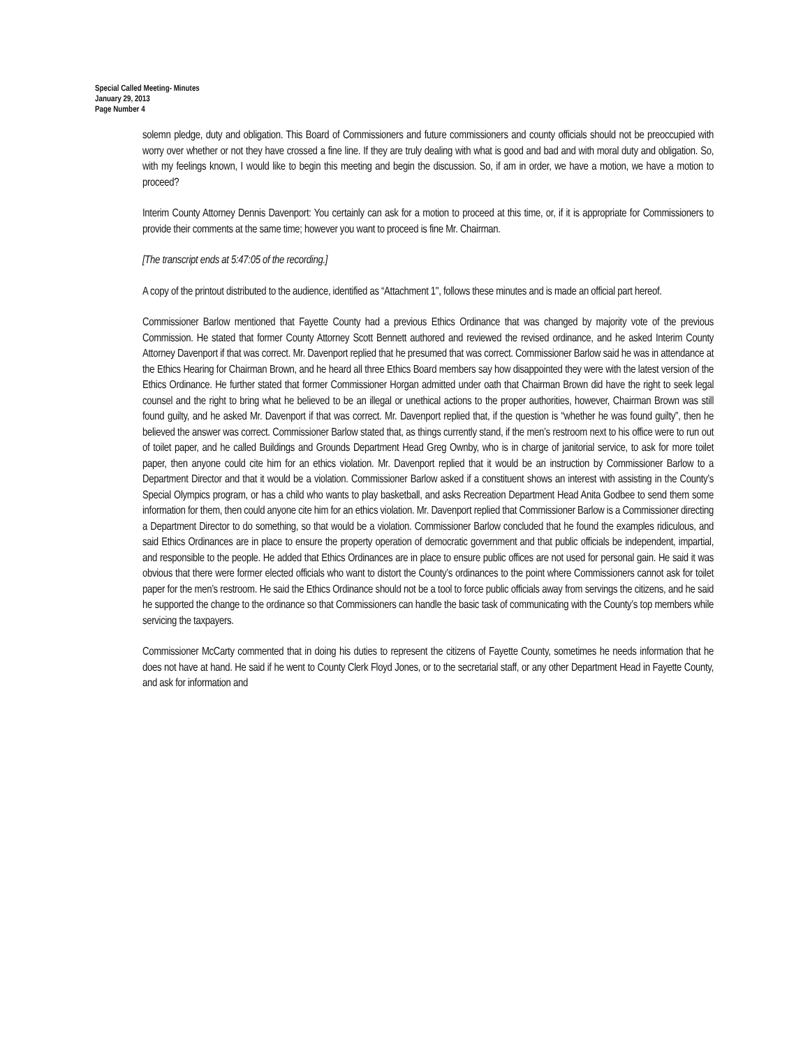Special Called Meeting- Minutes
January 29, 2013
Page Number 4
solemn pledge, duty and obligation. This Board of Commissioners and future commissioners and county officials should not be preoccupied with worry over whether or not they have crossed a fine line. If they are truly dealing with what is good and bad and with moral duty and obligation. So, with my feelings known, I would like to begin this meeting and begin the discussion. So, if am in order, we have a motion, we have a motion to proceed?
Interim County Attorney Dennis Davenport: You certainly can ask for a motion to proceed at this time, or, if it is appropriate for Commissioners to provide their comments at the same time; however you want to proceed is fine Mr. Chairman.
[The transcript ends at 5:47:05 of the recording.]
A copy of the printout distributed to the audience, identified as “Attachment 1", follows these minutes and is made an official part hereof.
Commissioner Barlow mentioned that Fayette County had a previous Ethics Ordinance that was changed by majority vote of the previous Commission. He stated that former County Attorney Scott Bennett authored and reviewed the revised ordinance, and he asked Interim County Attorney Davenport if that was correct. Mr. Davenport replied that he presumed that was correct. Commissioner Barlow said he was in attendance at the Ethics Hearing for Chairman Brown, and he heard all three Ethics Board members say how disappointed they were with the latest version of the Ethics Ordinance. He further stated that former Commissioner Horgan admitted under oath that Chairman Brown did have the right to seek legal counsel and the right to bring what he believed to be an illegal or unethical actions to the proper authorities, however, Chairman Brown was still found guilty, and he asked Mr. Davenport if that was correct. Mr. Davenport replied that, if the question is “whether he was found guilty”, then he believed the answer was correct. Commissioner Barlow stated that, as things currently stand, if the men’s restroom next to his office were to run out of toilet paper, and he called Buildings and Grounds Department Head Greg Ownby, who is in charge of janitorial service, to ask for more toilet paper, then anyone could cite him for an ethics violation. Mr. Davenport replied that it would be an instruction by Commissioner Barlow to a Department Director and that it would be a violation. Commissioner Barlow asked if a constituent shows an interest with assisting in the County’s Special Olympics program, or has a child who wants to play basketball, and asks Recreation Department Head Anita Godbee to send them some information for them, then could anyone cite him for an ethics violation. Mr. Davenport replied that Commissioner Barlow is a Commissioner directing a Department Director to do something, so that would be a violation. Commissioner Barlow concluded that he found the examples ridiculous, and said Ethics Ordinances are in place to ensure the property operation of democratic government and that public officials be independent, impartial, and responsible to the people. He added that Ethics Ordinances are in place to ensure public offices are not used for personal gain. He said it was obvious that there were former elected officials who want to distort the County’s ordinances to the point where Commissioners cannot ask for toilet paper for the men’s restroom. He said the Ethics Ordinance should not be a tool to force public officials away from servings the citizens, and he said he supported the change to the ordinance so that Commissioners can handle the basic task of communicating with the County’s top members while servicing the taxpayers.
Commissioner McCarty commented that in doing his duties to represent the citizens of Fayette County, sometimes he needs information that he does not have at hand. He said if he went to County Clerk Floyd Jones, or to the secretarial staff, or any other Department Head in Fayette County, and ask for information and